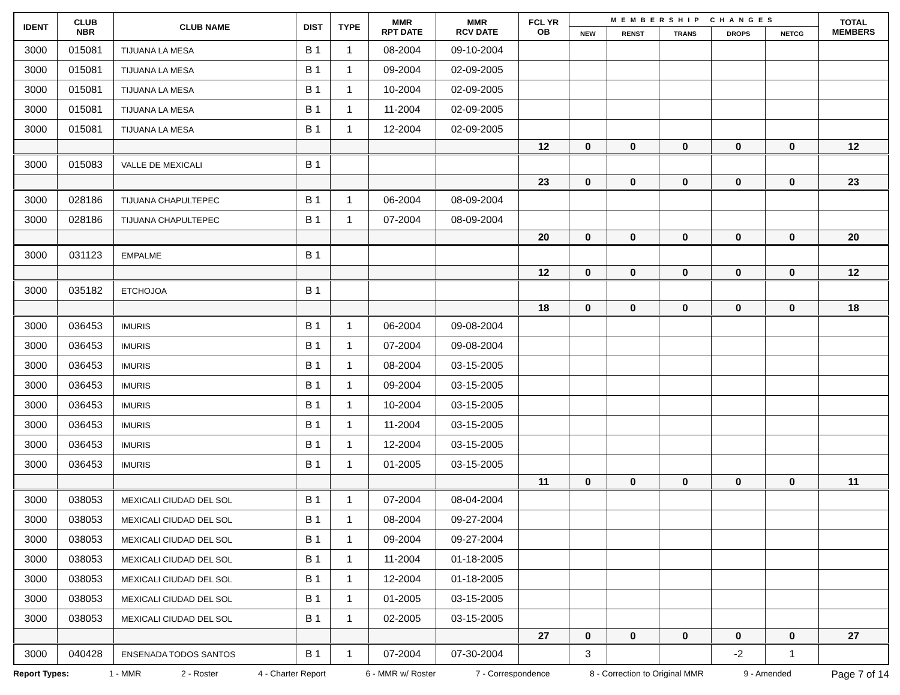| IDENT | CLUB NBR | CLUB NAME | DIST | TYPE | MMR RPT DATE | MMR RCV DATE | FCL YR OB | MEMBERSHIP CHANGES | | | | | TOTAL MEMBERS |
| --- | --- | --- | --- | --- | --- | --- | --- | --- | --- | --- | --- | --- | --- |
| | | | | | | | | NEW | RENST | TRANS | DROPS | NETCG | |
| 3000 | 015081 | TIJUANA LA MESA | B 1 | 1 | 08-2004 | 09-10-2004 | | | | | | | |
| 3000 | 015081 | TIJUANA LA MESA | B 1 | 1 | 09-2004 | 02-09-2005 | | | | | | | |
| 3000 | 015081 | TIJUANA LA MESA | B 1 | 1 | 10-2004 | 02-09-2005 | | | | | | | |
| 3000 | 015081 | TIJUANA LA MESA | B 1 | 1 | 11-2004 | 02-09-2005 | | | | | | | |
| 3000 | 015081 | TIJUANA LA MESA | B 1 | 1 | 12-2004 | 02-09-2005 | | | | | | | |
| | | | | | | | 12 | 0 | 0 | 0 | 0 | 0 | 12 |
| 3000 | 015083 | VALLE DE MEXICALI | B 1 | | | | | | | | | | |
| | | | | | | | 23 | 0 | 0 | 0 | 0 | 0 | 23 |
| 3000 | 028186 | TIJUANA CHAPULTEPEC | B 1 | 1 | 06-2004 | 08-09-2004 | | | | | | | |
| 3000 | 028186 | TIJUANA CHAPULTEPEC | B 1 | 1 | 07-2004 | 08-09-2004 | | | | | | | |
| | | | | | | | 20 | 0 | 0 | 0 | 0 | 0 | 20 |
| 3000 | 031123 | EMPALME | B 1 | | | | | | | | | | |
| | | | | | | | 12 | 0 | 0 | 0 | 0 | 0 | 12 |
| 3000 | 035182 | ETCHOJOA | B 1 | | | | | | | | | | |
| | | | | | | | 18 | 0 | 0 | 0 | 0 | 0 | 18 |
| 3000 | 036453 | IMURIS | B 1 | 1 | 06-2004 | 09-08-2004 | | | | | | | |
| 3000 | 036453 | IMURIS | B 1 | 1 | 07-2004 | 09-08-2004 | | | | | | | |
| 3000 | 036453 | IMURIS | B 1 | 1 | 08-2004 | 03-15-2005 | | | | | | | |
| 3000 | 036453 | IMURIS | B 1 | 1 | 09-2004 | 03-15-2005 | | | | | | | |
| 3000 | 036453 | IMURIS | B 1 | 1 | 10-2004 | 03-15-2005 | | | | | | | |
| 3000 | 036453 | IMURIS | B 1 | 1 | 11-2004 | 03-15-2005 | | | | | | | |
| 3000 | 036453 | IMURIS | B 1 | 1 | 12-2004 | 03-15-2005 | | | | | | | |
| 3000 | 036453 | IMURIS | B 1 | 1 | 01-2005 | 03-15-2005 | | | | | | | |
| | | | | | | | 11 | 0 | 0 | 0 | 0 | 0 | 11 |
| 3000 | 038053 | MEXICALI CIUDAD DEL SOL | B 1 | 1 | 07-2004 | 08-04-2004 | | | | | | | |
| 3000 | 038053 | MEXICALI CIUDAD DEL SOL | B 1 | 1 | 08-2004 | 09-27-2004 | | | | | | | |
| 3000 | 038053 | MEXICALI CIUDAD DEL SOL | B 1 | 1 | 09-2004 | 09-27-2004 | | | | | | | |
| 3000 | 038053 | MEXICALI CIUDAD DEL SOL | B 1 | 1 | 11-2004 | 01-18-2005 | | | | | | | |
| 3000 | 038053 | MEXICALI CIUDAD DEL SOL | B 1 | 1 | 12-2004 | 01-18-2005 | | | | | | | |
| 3000 | 038053 | MEXICALI CIUDAD DEL SOL | B 1 | 1 | 01-2005 | 03-15-2005 | | | | | | | |
| 3000 | 038053 | MEXICALI CIUDAD DEL SOL | B 1 | 1 | 02-2005 | 03-15-2005 | | | | | | | |
| | | | | | | | 27 | 0 | 0 | 0 | 0 | 0 | 27 |
| 3000 | 040428 | ENSENADA TODOS SANTOS | B 1 | 1 | 07-2004 | 07-30-2004 | | 3 | | | -2 | 1 | |
Report Types: 1 - MMR 2 - Roster 4 - Charter Report 6 - MMR w/ Roster 7 - Correspondence 8 - Correction to Original MMR 9 - Amended Page 7 of 14